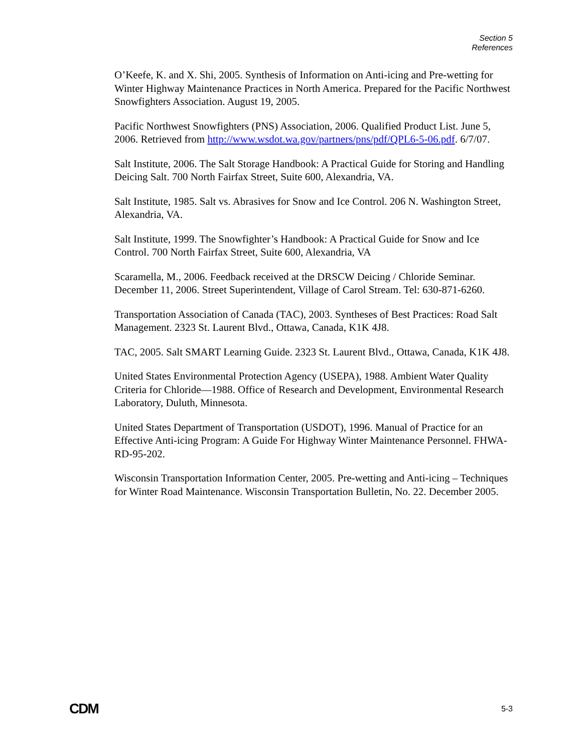Section 5
References
O’Keefe, K. and X. Shi, 2005. Synthesis of Information on Anti-icing and Pre-wetting for Winter Highway Maintenance Practices in North America. Prepared for the Pacific Northwest Snowfighters Association. August 19, 2005.
Pacific Northwest Snowfighters (PNS) Association, 2006. Qualified Product List. June 5, 2006. Retrieved from http://www.wsdot.wa.gov/partners/pns/pdf/QPL6-5-06.pdf. 6/7/07.
Salt Institute, 2006. The Salt Storage Handbook: A Practical Guide for Storing and Handling Deicing Salt. 700 North Fairfax Street, Suite 600, Alexandria, VA.
Salt Institute, 1985. Salt vs. Abrasives for Snow and Ice Control. 206 N. Washington Street, Alexandria, VA.
Salt Institute, 1999. The Snowfighter’s Handbook: A Practical Guide for Snow and Ice Control. 700 North Fairfax Street, Suite 600, Alexandria, VA
Scaramella, M., 2006. Feedback received at the DRSCW Deicing / Chloride Seminar. December 11, 2006. Street Superintendent, Village of Carol Stream. Tel: 630-871-6260.
Transportation Association of Canada (TAC), 2003. Syntheses of Best Practices: Road Salt Management. 2323 St. Laurent Blvd., Ottawa, Canada, K1K 4J8.
TAC, 2005. Salt SMART Learning Guide. 2323 St. Laurent Blvd., Ottawa, Canada, K1K 4J8.
United States Environmental Protection Agency (USEPA), 1988. Ambient Water Quality Criteria for Chloride—1988. Office of Research and Development, Environmental Research Laboratory, Duluth, Minnesota.
United States Department of Transportation (USDOT), 1996. Manual of Practice for an Effective Anti-icing Program: A Guide For Highway Winter Maintenance Personnel. FHWA-RD-95-202.
Wisconsin Transportation Information Center, 2005. Pre-wetting and Anti-icing – Techniques for Winter Road Maintenance. Wisconsin Transportation Bulletin, No. 22. December 2005.
CDM 5-3